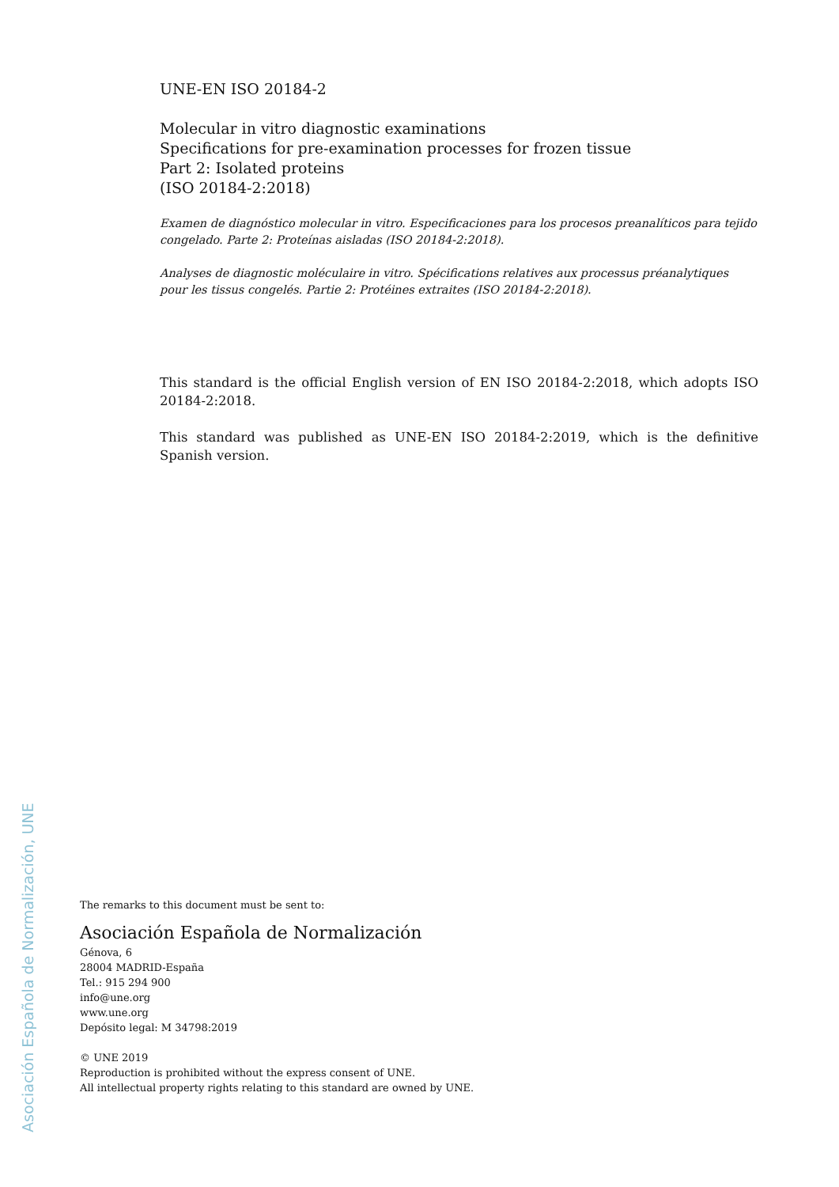UNE-EN ISO 20184-2
Molecular in vitro diagnostic examinations
Specifications for pre-examination processes for frozen tissue
Part 2: Isolated proteins
(ISO 20184-2:2018)
Examen de diagnóstico molecular in vitro. Especificaciones para los procesos preanalíticos para tejido congelado. Parte 2: Proteínas aisladas (ISO 20184-2:2018).
Analyses de diagnostic moléculaire in vitro. Spécifications relatives aux processus préanalytiques pour les tissus congelés. Partie 2: Protéines extraites (ISO 20184-2:2018).
This standard is the official English version of EN ISO 20184-2:2018, which adopts ISO 20184-2:2018.
This standard was published as UNE-EN ISO 20184-2:2019, which is the definitive Spanish version.
The remarks to this document must be sent to:
Asociación Española de Normalización
Génova, 6
28004 MADRID-España
Tel.: 915 294 900
info@une.org
www.une.org
Depósito legal: M 34798:2019
© UNE 2019
Reproduction is prohibited without the express consent of UNE.
All intellectual property rights relating to this standard are owned by UNE.
Asociación Española de Normalización, UNE